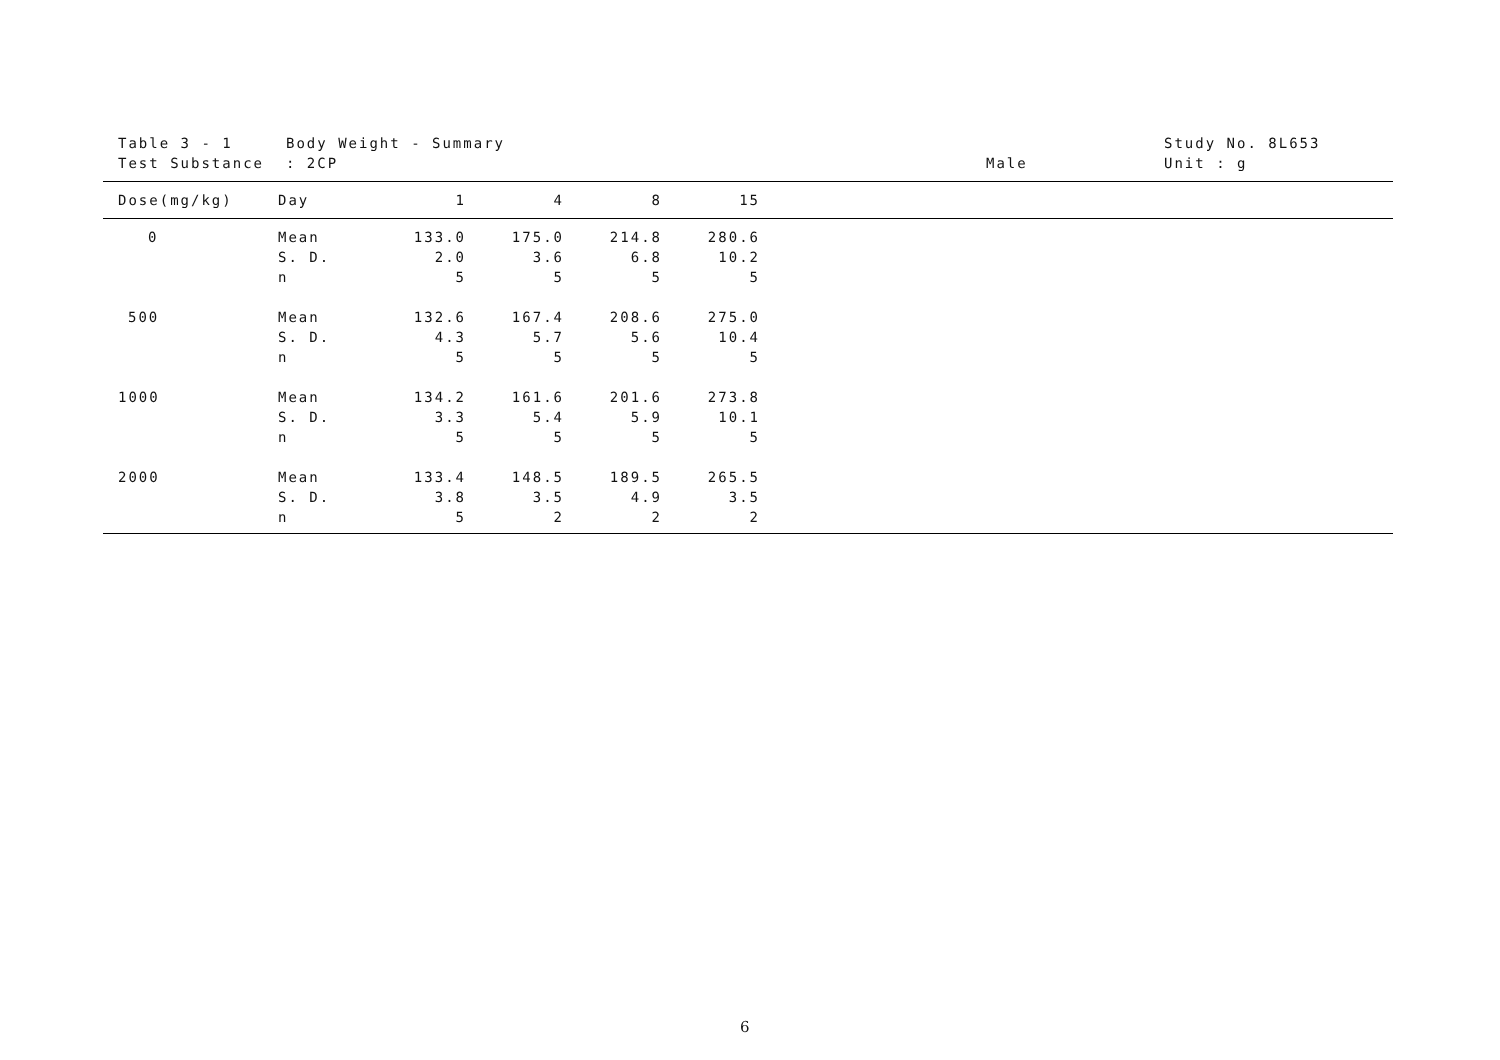Table 3 - 1
Test Substance
Body Weight - Summary
: 2CP
Male
Study No. 8L653
Unit : g
| Dose(mg/kg) | Day | 1 | 4 | 8 | 15 | |
| --- | --- | --- | --- | --- | --- | --- |
| 0 | Mean S. D. n | 133.0 2.0 5 | 175.0 3.6 5 | 214.8 6.8 5 | 280.6 10.2 5 | |
| 500 | Mean S. D. n | 132.6 4.3 5 | 167.4 5.7 5 | 208.6 5.6 5 | 275.0 10.4 5 | |
| 1000 | Mean S. D. n | 134.2 3.3 5 | 161.6 5.4 5 | 201.6 5.9 5 | 273.8 10.1 5 | |
| 2000 | Mean S. D. n | 133.4 3.8 5 | 148.5 3.5 2 | 189.5 4.9 2 | 265.5 3.5 2 | |
6